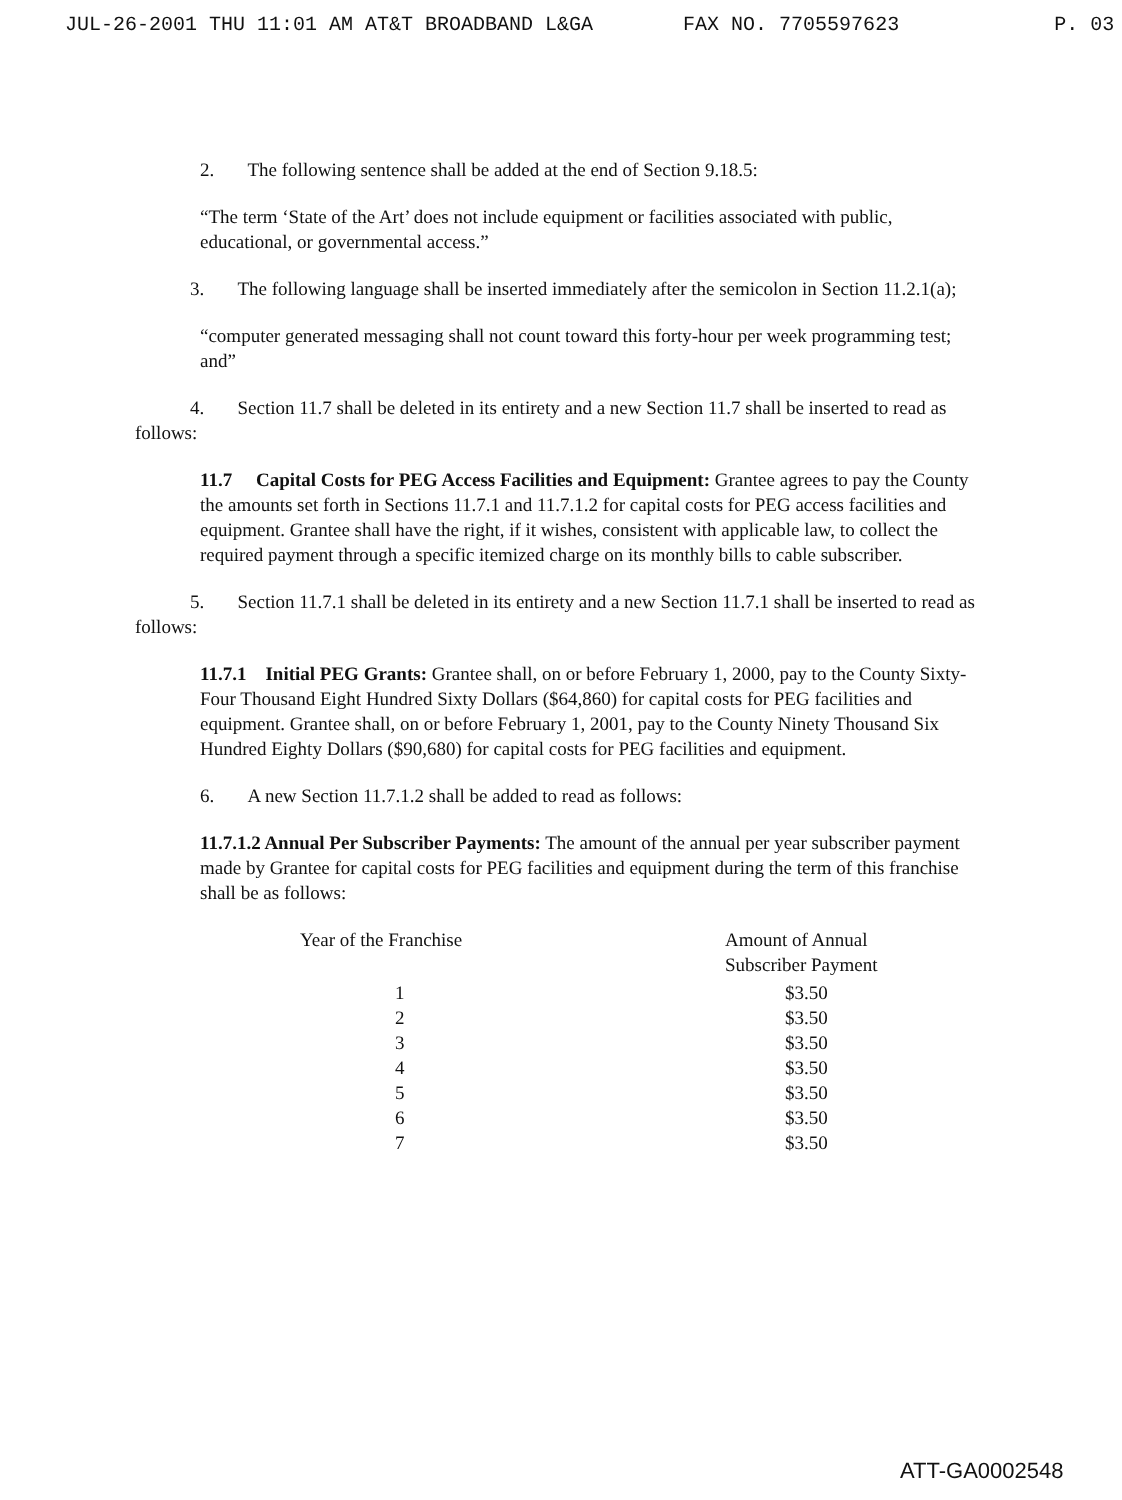JUL-26-2001 THU 11:01 AM AT&T BROADBAND L&GA FAX NO. 7705597623 P. 03
2. The following sentence shall be added at the end of Section 9.18.5:
“The term ‘State of the Art’ does not include equipment or facilities associated with public, educational, or governmental access.”
3. The following language shall be inserted immediately after the semicolon in Section 11.2.1(a);
“computer generated messaging shall not count toward this forty-hour per week programming test; and”
4. Section 11.7 shall be deleted in its entirety and a new Section 11.7 shall be inserted to read as follows:
11.7 Capital Costs for PEG Access Facilities and Equipment: Grantee agrees to pay the County the amounts set forth in Sections 11.7.1 and 11.7.1.2 for capital costs for PEG access facilities and equipment. Grantee shall have the right, if it wishes, consistent with applicable law, to collect the required payment through a specific itemized charge on its monthly bills to cable subscriber.
5. Section 11.7.1 shall be deleted in its entirety and a new Section 11.7.1 shall be inserted to read as follows:
11.7.1 Initial PEG Grants: Grantee shall, on or before February 1, 2000, pay to the County Sixty-Four Thousand Eight Hundred Sixty Dollars ($64,860) for capital costs for PEG facilities and equipment. Grantee shall, on or before February 1, 2001, pay to the County Ninety Thousand Six Hundred Eighty Dollars ($90,680) for capital costs for PEG facilities and equipment.
6. A new Section 11.7.1.2 shall be added to read as follows:
11.7.1.2 Annual Per Subscriber Payments: The amount of the annual per year subscriber payment made by Grantee for capital costs for PEG facilities and equipment during the term of this franchise shall be as follows:
| Year of the Franchise | Amount of Annual Subscriber Payment |
| --- | --- |
| 1 | $3.50 |
| 2 | $3.50 |
| 3 | $3.50 |
| 4 | $3.50 |
| 5 | $3.50 |
| 6 | $3.50 |
| 7 | $3.50 |
ATT-GA0002548